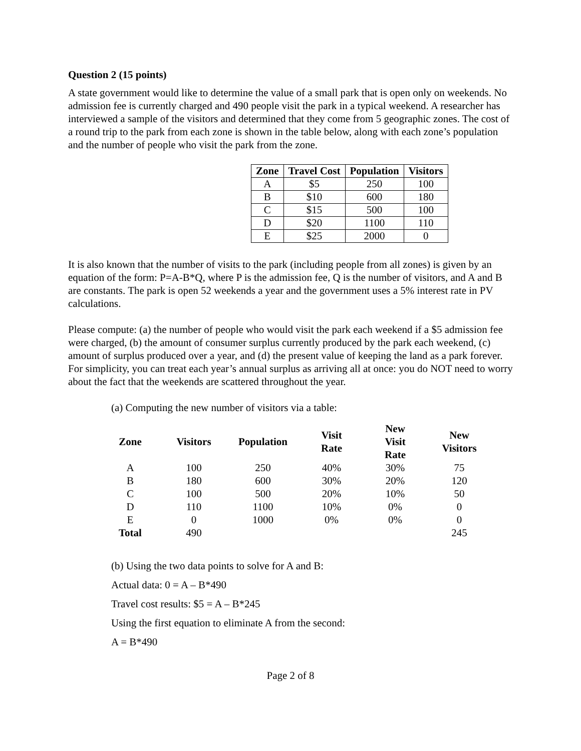Question 2 (15 points)
A state government would like to determine the value of a small park that is open only on weekends. No admission fee is currently charged and 490 people visit the park in a typical weekend. A researcher has interviewed a sample of the visitors and determined that they come from 5 geographic zones. The cost of a round trip to the park from each zone is shown in the table below, along with each zone’s population and the number of people who visit the park from the zone.
| Zone | Travel Cost | Population | Visitors |
| --- | --- | --- | --- |
| A | $5 | 250 | 100 |
| B | $10 | 600 | 180 |
| C | $15 | 500 | 100 |
| D | $20 | 1100 | 110 |
| E | $25 | 2000 | 0 |
It is also known that the number of visits to the park (including people from all zones) is given by an equation of the form: P=A-B*Q, where P is the admission fee, Q is the number of visitors, and A and B are constants. The park is open 52 weekends a year and the government uses a 5% interest rate in PV calculations.
Please compute: (a) the number of people who would visit the park each weekend if a $5 admission fee were charged, (b) the amount of consumer surplus currently produced by the park each weekend, (c) amount of surplus produced over a year, and (d) the present value of keeping the land as a park forever. For simplicity, you can treat each year’s annual surplus as arriving all at once: you do NOT need to worry about the fact that the weekends are scattered throughout the year.
(a) Computing the new number of visitors via a table:
| Zone | Visitors | Population | Visit Rate | New Visit Rate | New Visitors |
| --- | --- | --- | --- | --- | --- |
| A | 100 | 250 | 40% | 30% | 75 |
| B | 180 | 600 | 30% | 20% | 120 |
| C | 100 | 500 | 20% | 10% | 50 |
| D | 110 | 1100 | 10% | 0% | 0 |
| E | 0 | 1000 | 0% | 0% | 0 |
| Total | 490 | | | | 245 |
(b) Using the two data points to solve for A and B:
Actual data: 0 = A – B*490
Travel cost results: $5 = A – B*245
Using the first equation to eliminate A from the second:
A = B*490
Page 2 of 8